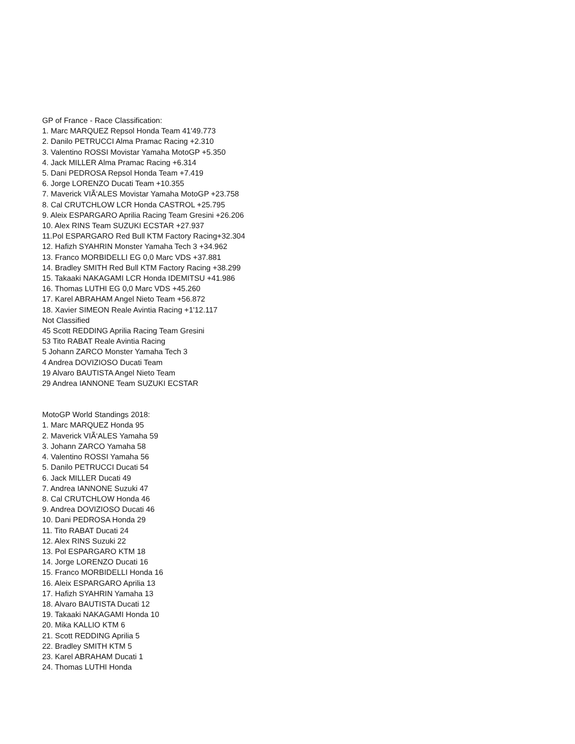GP of France - Race Classification:
1. Marc MARQUEZ Repsol Honda Team 41'49.773
2. Danilo PETRUCCI Alma Pramac Racing +2.310
3. Valentino ROSSI Movistar Yamaha MotoGP +5.350
4. Jack MILLER Alma Pramac Racing +6.314
5. Dani PEDROSA Repsol Honda Team +7.419
6. Jorge LORENZO Ducati Team +10.355
7. Maverick VIÃ‘ALES Movistar Yamaha MotoGP +23.758
8. Cal CRUTCHLOW LCR Honda CASTROL +25.795
9. Aleix ESPARGARO Aprilia Racing Team Gresini +26.206
10. Alex RINS Team SUZUKI ECSTAR +27.937
11.Pol ESPARGARO Red Bull KTM Factory Racing+32.304
12. Hafizh SYAHRIN Monster Yamaha Tech 3 +34.962
13. Franco MORBIDELLI EG 0,0 Marc VDS +37.881
14. Bradley SMITH Red Bull KTM Factory Racing +38.299
15. Takaaki NAKAGAMI LCR Honda IDEMITSU +41.986
16. Thomas LUTHI EG 0,0 Marc VDS +45.260
17. Karel ABRAHAM Angel Nieto Team +56.872
18. Xavier SIMEON Reale Avintia Racing +1'12.117
Not Classified
45 Scott REDDING Aprilia Racing Team Gresini
53 Tito RABAT Reale Avintia Racing
5 Johann ZARCO Monster Yamaha Tech 3
4 Andrea DOVIZIOSO Ducati Team
19 Alvaro BAUTISTA Angel Nieto Team
29 Andrea IANNONE Team SUZUKI ECSTAR
MotoGP World Standings 2018:
1. Marc MARQUEZ Honda 95
2. Maverick VIÃ‘ALES Yamaha 59
3. Johann ZARCO Yamaha 58
4. Valentino ROSSI Yamaha 56
5. Danilo PETRUCCI Ducati 54
6. Jack MILLER Ducati 49
7. Andrea IANNONE Suzuki 47
8. Cal CRUTCHLOW Honda 46
9. Andrea DOVIZIOSO Ducati 46
10. Dani PEDROSA Honda 29
11. Tito RABAT Ducati 24
12. Alex RINS Suzuki 22
13. Pol ESPARGARO KTM 18
14. Jorge LORENZO Ducati 16
15. Franco MORBIDELLI Honda 16
16. Aleix ESPARGARO Aprilia 13
17. Hafizh SYAHRIN Yamaha 13
18. Alvaro BAUTISTA Ducati 12
19. Takaaki NAKAGAMI Honda 10
20. Mika KALLIO KTM 6
21. Scott REDDING Aprilia 5
22. Bradley SMITH KTM 5
23. Karel ABRAHAM Ducati 1
24. Thomas LUTHI Honda